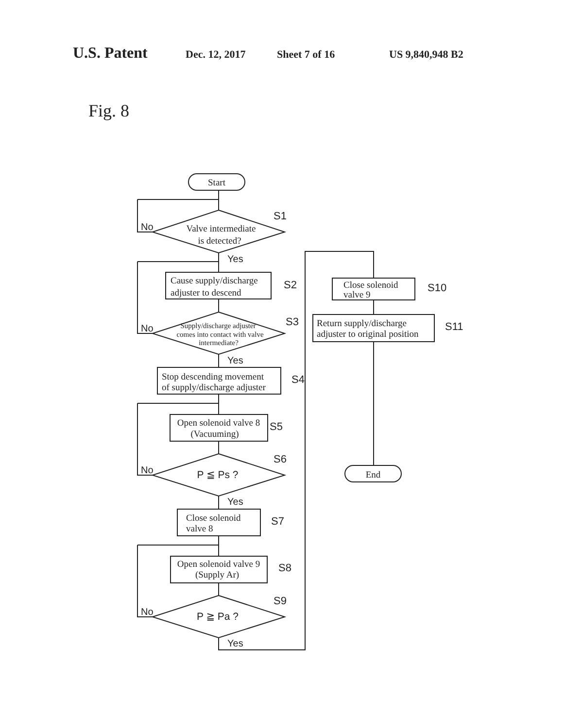U.S. Patent Dec. 12, 2017 Sheet 7 of 16 US 9,840,948 B2
Fig. 8
Start
Valve intermediate
is detected?
No
S1
Yes
Cause supply/discharge
adjuster to descend
S2
Supply/discharge adjuster
comes into contact with valve
intermediate?
No
S3
Yes
Stop descending movement
of supply/discharge adjuster
S4
Open solenoid valve 8
(Vacuuming)
S5
P ≦ Ps ?
No
S6
Yes
Close solenoid
valve 8
S7
Open solenoid valve 9
(Supply Ar)
S8
P ≧ Pa ?
No
S9
Yes
Close solenoid
valve 9
S10
Return supply/discharge
adjuster to original position
S11
End